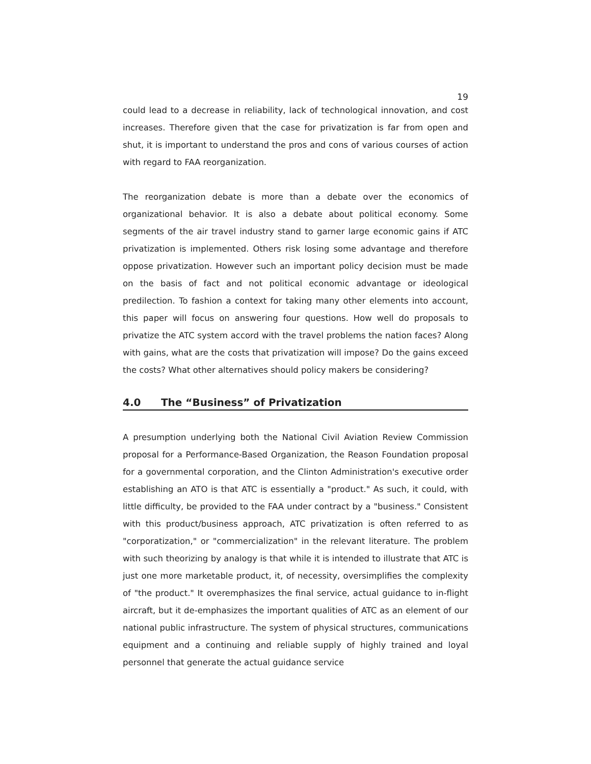19
could lead to a decrease in reliability, lack of technological innovation, and cost increases. Therefore given that the case for privatization is far from open and shut, it is important to understand the pros and cons of various courses of action with regard to FAA reorganization.
The reorganization debate is more than a debate over the economics of organizational behavior. It is also a debate about political economy. Some segments of the air travel industry stand to garner large economic gains if ATC privatization is implemented. Others risk losing some advantage and therefore oppose privatization. However such an important policy decision must be made on the basis of fact and not political economic advantage or ideological predilection. To fashion a context for taking many other elements into account, this paper will focus on answering four questions. How well do proposals to privatize the ATC system accord with the travel problems the nation faces? Along with gains, what are the costs that privatization will impose? Do the gains exceed the costs? What other alternatives should policy makers be considering?
4.0 The “Business” of Privatization
A presumption underlying both the National Civil Aviation Review Commission proposal for a Performance-Based Organization, the Reason Foundation proposal for a governmental corporation, and the Clinton Administration's executive order establishing an ATO is that ATC is essentially a "product." As such, it could, with little difficulty, be provided to the FAA under contract by a "business." Consistent with this product/business approach, ATC privatization is often referred to as "corporatization," or "commercialization" in the relevant literature. The problem with such theorizing by analogy is that while it is intended to illustrate that ATC is just one more marketable product, it, of necessity, oversimplifies the complexity of "the product." It overemphasizes the final service, actual guidance to in-flight aircraft, but it de-emphasizes the important qualities of ATC as an element of our national public infrastructure. The system of physical structures, communications equipment and a continuing and reliable supply of highly trained and loyal personnel that generate the actual guidance service